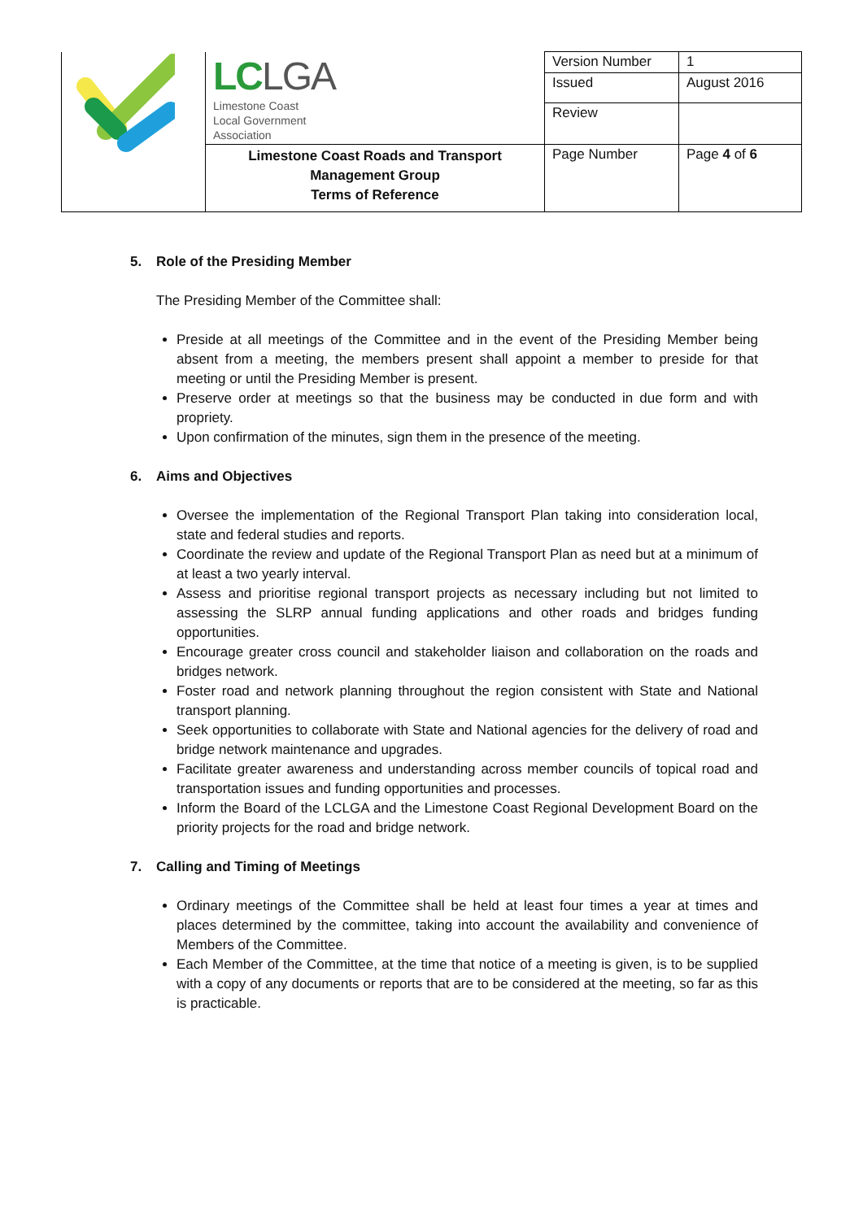| | LC LGA Limestone Coast Local Government Association | Version Number | 1 |
| | | Issued | August 2016 |
| | | Review | |
| | Limestone Coast Roads and Transport Management Group Terms of Reference | Page Number | Page 4 of 6 |
5. Role of the Presiding Member
The Presiding Member of the Committee shall:
Preside at all meetings of the Committee and in the event of the Presiding Member being absent from a meeting, the members present shall appoint a member to preside for that meeting or until the Presiding Member is present.
Preserve order at meetings so that the business may be conducted in due form and with propriety.
Upon confirmation of the minutes, sign them in the presence of the meeting.
6. Aims and Objectives
Oversee the implementation of the Regional Transport Plan taking into consideration local, state and federal studies and reports.
Coordinate the review and update of the Regional Transport Plan as need but at a minimum of at least a two yearly interval.
Assess and prioritise regional transport projects as necessary including but not limited to assessing the SLRP annual funding applications and other roads and bridges funding opportunities.
Encourage greater cross council and stakeholder liaison and collaboration on the roads and bridges network.
Foster road and network planning throughout the region consistent with State and National transport planning.
Seek opportunities to collaborate with State and National agencies for the delivery of road and bridge network maintenance and upgrades.
Facilitate greater awareness and understanding across member councils of topical road and transportation issues and funding opportunities and processes.
Inform the Board of the LCLGA and the Limestone Coast Regional Development Board on the priority projects for the road and bridge network.
7. Calling and Timing of Meetings
Ordinary meetings of the Committee shall be held at least four times a year at times and places determined by the committee, taking into account the availability and convenience of Members of the Committee.
Each Member of the Committee, at the time that notice of a meeting is given, is to be supplied with a copy of any documents or reports that are to be considered at the meeting, so far as this is practicable.